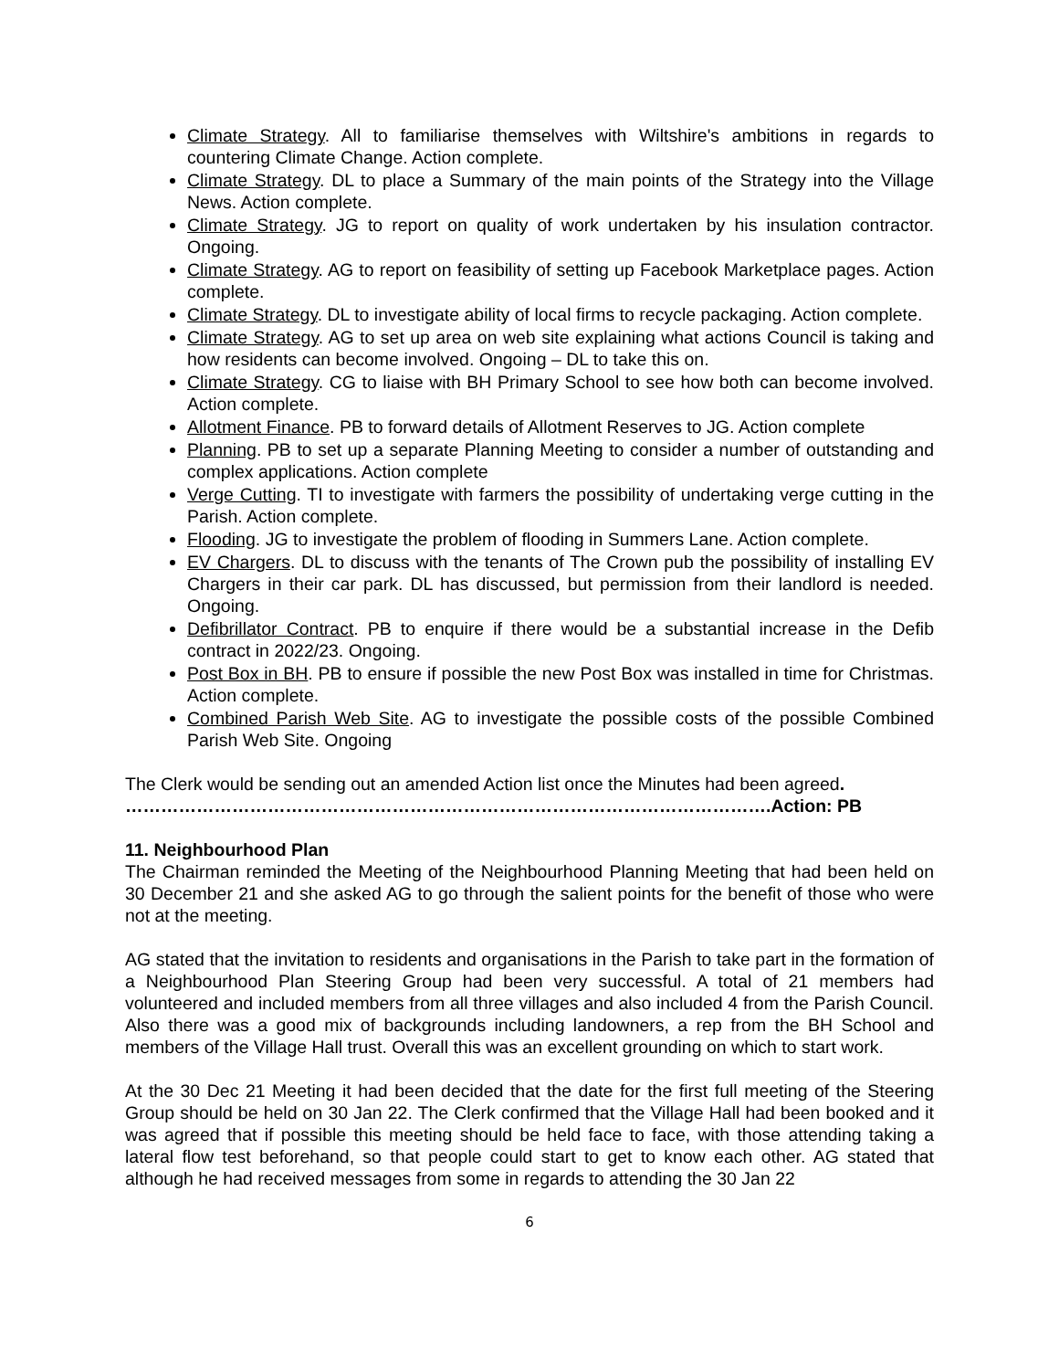Climate Strategy. All to familiarise themselves with Wiltshire's ambitions in regards to countering Climate Change. Action complete.
Climate Strategy. DL to place a Summary of the main points of the Strategy into the Village News. Action complete.
Climate Strategy. JG to report on quality of work undertaken by his insulation contractor. Ongoing.
Climate Strategy. AG to report on feasibility of setting up Facebook Marketplace pages. Action complete.
Climate Strategy. DL to investigate ability of local firms to recycle packaging. Action complete.
Climate Strategy. AG to set up area on web site explaining what actions Council is taking and how residents can become involved. Ongoing – DL to take this on.
Climate Strategy. CG to liaise with BH Primary School to see how both can become involved. Action complete.
Allotment Finance. PB to forward details of Allotment Reserves to JG. Action complete
Planning. PB to set up a separate Planning Meeting to consider a number of outstanding and complex applications. Action complete
Verge Cutting. TI to investigate with farmers the possibility of undertaking verge cutting in the Parish. Action complete.
Flooding. JG to investigate the problem of flooding in Summers Lane. Action complete.
EV Chargers. DL to discuss with the tenants of The Crown pub the possibility of installing EV Chargers in their car park. DL has discussed, but permission from their landlord is needed. Ongoing.
Defibrillator Contract. PB to enquire if there would be a substantial increase in the Defib contract in 2022/23. Ongoing.
Post Box in BH. PB to ensure if possible the new Post Box was installed in time for Christmas. Action complete.
Combined Parish Web Site. AG to investigate the possible costs of the possible Combined Parish Web Site. Ongoing
The Clerk would be sending out an amended Action list once the Minutes had been agreed.
……………………………………………………………………………………………….Action: PB
11. Neighbourhood Plan
The Chairman reminded the Meeting of the Neighbourhood Planning Meeting that had been held on 30 December 21 and she asked AG to go through the salient points for the benefit of those who were not at the meeting.
AG stated that the invitation to residents and organisations in the Parish to take part in the formation of a Neighbourhood Plan Steering Group had been very successful. A total of 21 members had volunteered and included members from all three villages and also included 4 from the Parish Council. Also there was a good mix of backgrounds including landowners, a rep from the BH School and members of the Village Hall trust. Overall this was an excellent grounding on which to start work.
At the 30 Dec 21 Meeting it had been decided that the date for the first full meeting of the Steering Group should be held on 30 Jan 22. The Clerk confirmed that the Village Hall had been booked and it was agreed that if possible this meeting should be held face to face, with those attending taking a lateral flow test beforehand, so that people could start to get to know each other. AG stated that although he had received messages from some in regards to attending the 30 Jan 22
6